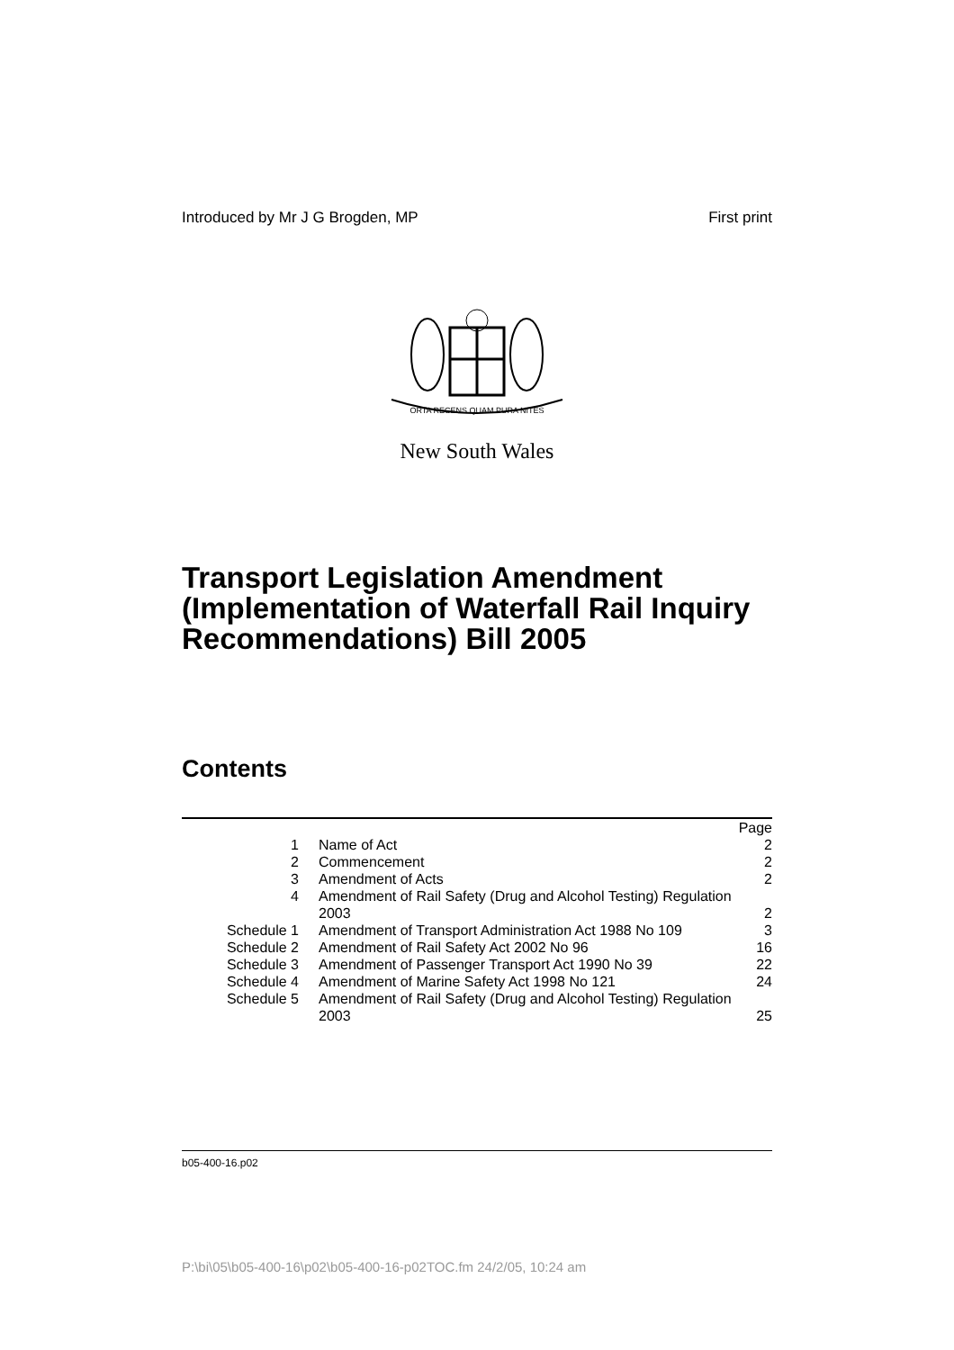Introduced by Mr J G Brogden, MP First print
ORTA RECENS QUAM PURA NITES
New South Wales
Transport Legislation Amendment (Implementation of Waterfall Rail Inquiry Recommendations) Bill 2005
Contents
| | | Page |
| --- | --- | --- |
| 1 | Name of Act | 2 |
| 2 | Commencement | 2 |
| 3 | Amendment of Acts | 2 |
| 4 | Amendment of Rail Safety (Drug and Alcohol Testing) Regulation 2003 | 2 |
| Schedule 1 | Amendment of Transport Administration Act 1988 No 109 | 3 |
| Schedule 2 | Amendment of Rail Safety Act 2002 No 96 | 16 |
| Schedule 3 | Amendment of Passenger Transport Act 1990 No 39 | 22 |
| Schedule 4 | Amendment of Marine Safety Act 1998 No 121 | 24 |
| Schedule 5 | Amendment of Rail Safety (Drug and Alcohol Testing) Regulation 2003 | 25 |
b05-400-16.p02
P:\bi\05\b05-400-16\p02\b05-400-16-p02TOC.fm 24/2/05, 10:24 am